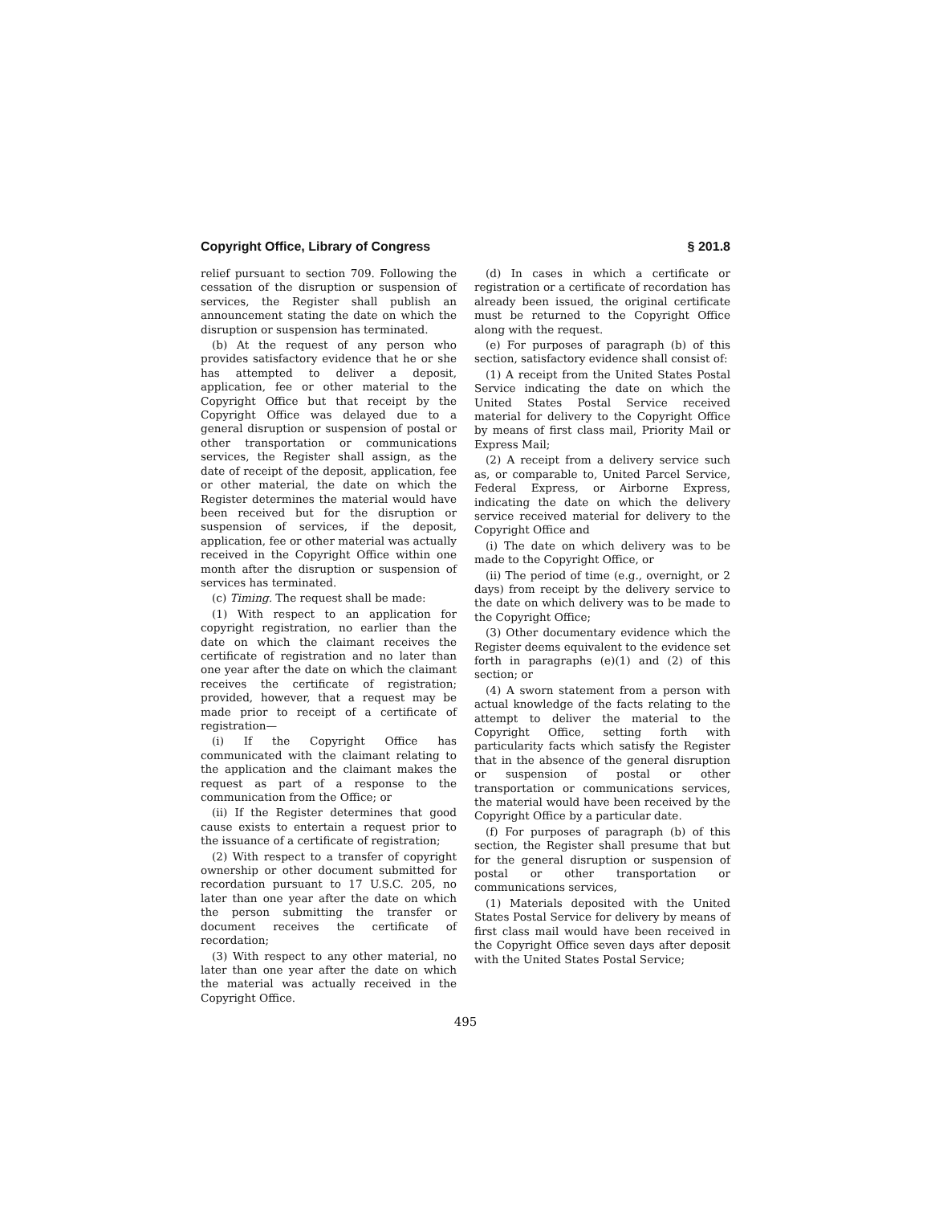Copyright Office, Library of Congress § 201.8
relief pursuant to section 709. Following the cessation of the disruption or suspension of services, the Register shall publish an announcement stating the date on which the disruption or suspension has terminated.
(b) At the request of any person who provides satisfactory evidence that he or she has attempted to deliver a deposit, application, fee or other material to the Copyright Office but that receipt by the Copyright Office was delayed due to a general disruption or suspension of postal or other transportation or communications services, the Register shall assign, as the date of receipt of the deposit, application, fee or other material, the date on which the Register determines the material would have been received but for the disruption or suspension of services, if the deposit, application, fee or other material was actually received in the Copyright Office within one month after the disruption or suspension of services has terminated.
(c) Timing. The request shall be made:
(1) With respect to an application for copyright registration, no earlier than the date on which the claimant receives the certificate of registration and no later than one year after the date on which the claimant receives the certificate of registration; provided, however, that a request may be made prior to receipt of a certificate of registration—
(i) If the Copyright Office has communicated with the claimant relating to the application and the claimant makes the request as part of a response to the communication from the Office; or
(ii) If the Register determines that good cause exists to entertain a request prior to the issuance of a certificate of registration;
(2) With respect to a transfer of copyright ownership or other document submitted for recordation pursuant to 17 U.S.C. 205, no later than one year after the date on which the person submitting the transfer or document receives the certificate of recordation;
(3) With respect to any other material, no later than one year after the date on which the material was actually received in the Copyright Office.
(d) In cases in which a certificate or registration or a certificate of recordation has already been issued, the original certificate must be returned to the Copyright Office along with the request.
(e) For purposes of paragraph (b) of this section, satisfactory evidence shall consist of:
(1) A receipt from the United States Postal Service indicating the date on which the United States Postal Service received material for delivery to the Copyright Office by means of first class mail, Priority Mail or Express Mail;
(2) A receipt from a delivery service such as, or comparable to, United Parcel Service, Federal Express, or Airborne Express, indicating the date on which the delivery service received material for delivery to the Copyright Office and
(i) The date on which delivery was to be made to the Copyright Office, or
(ii) The period of time (e.g., overnight, or 2 days) from receipt by the delivery service to the date on which delivery was to be made to the Copyright Office;
(3) Other documentary evidence which the Register deems equivalent to the evidence set forth in paragraphs (e)(1) and (2) of this section; or
(4) A sworn statement from a person with actual knowledge of the facts relating to the attempt to deliver the material to the Copyright Office, setting forth with particularity facts which satisfy the Register that in the absence of the general disruption or suspension of postal or other transportation or communications services, the material would have been received by the Copyright Office by a particular date.
(f) For purposes of paragraph (b) of this section, the Register shall presume that but for the general disruption or suspension of postal or other transportation or communications services,
(1) Materials deposited with the United States Postal Service for delivery by means of first class mail would have been received in the Copyright Office seven days after deposit with the United States Postal Service;
495